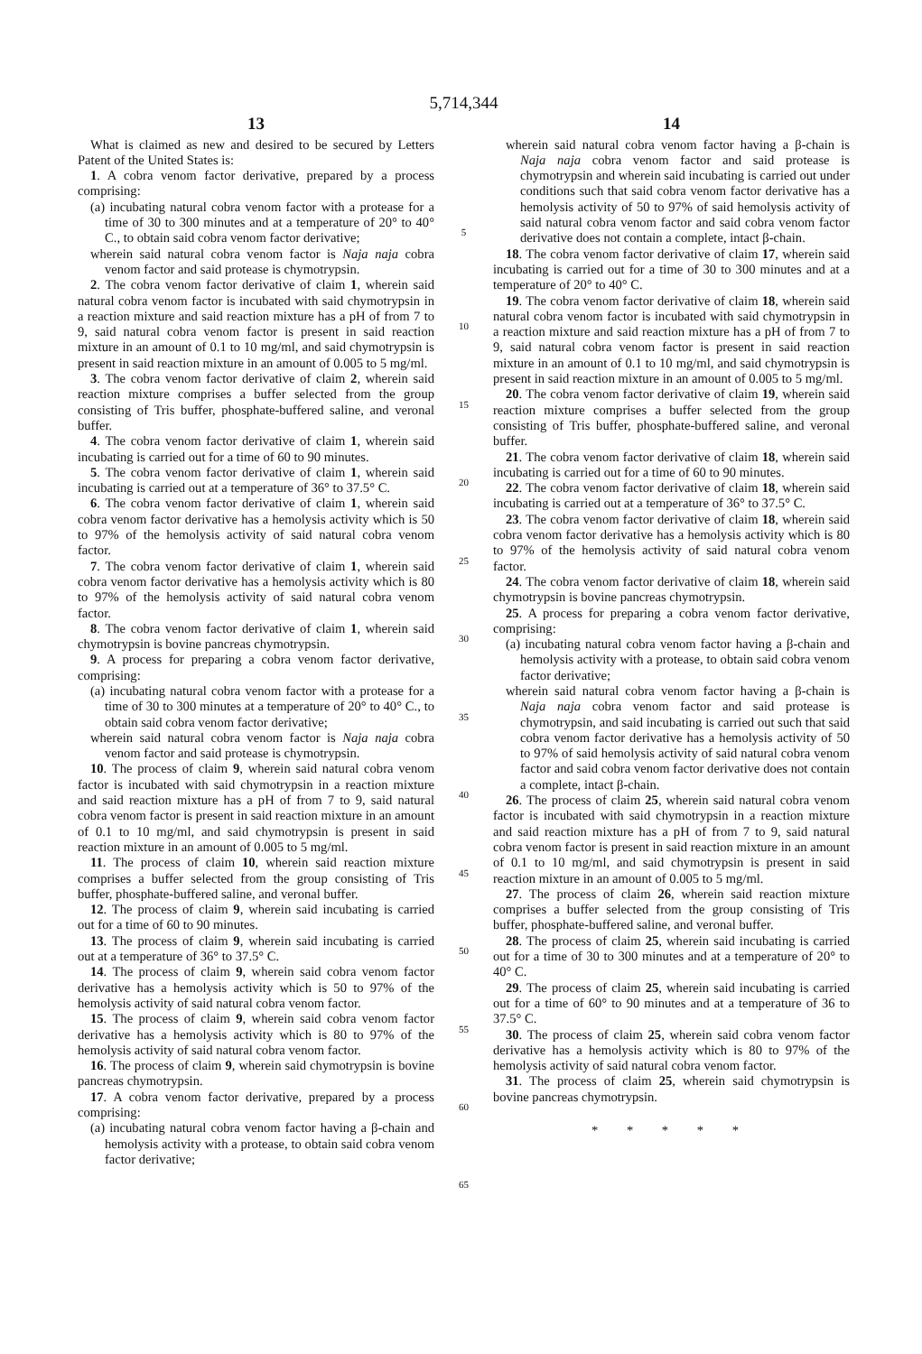5,714,344
13
What is claimed as new and desired to be secured by Letters Patent of the United States is:
1. A cobra venom factor derivative, prepared by a process comprising:
(a) incubating natural cobra venom factor with a protease for a time of 30 to 300 minutes and at a temperature of 20° to 40° C., to obtain said cobra venom factor derivative;
wherein said natural cobra venom factor is Naja naja cobra venom factor and said protease is chymotrypsin.
2. The cobra venom factor derivative of claim 1, wherein said natural cobra venom factor is incubated with said chymotrypsin in a reaction mixture and said reaction mixture has a pH of from 7 to 9, said natural cobra venom factor is present in said reaction mixture in an amount of 0.1 to 10 mg/ml, and said chymotrypsin is present in said reaction mixture in an amount of 0.005 to 5 mg/ml.
3. The cobra venom factor derivative of claim 2, wherein said reaction mixture comprises a buffer selected from the group consisting of Tris buffer, phosphate-buffered saline, and veronal buffer.
4. The cobra venom factor derivative of claim 1, wherein said incubating is carried out for a time of 60 to 90 minutes.
5. The cobra venom factor derivative of claim 1, wherein said incubating is carried out at a temperature of 36° to 37.5° C.
6. The cobra venom factor derivative of claim 1, wherein said cobra venom factor derivative has a hemolysis activity which is 50 to 97% of the hemolysis activity of said natural cobra venom factor.
7. The cobra venom factor derivative of claim 1, wherein said cobra venom factor derivative has a hemolysis activity which is 80 to 97% of the hemolysis activity of said natural cobra venom factor.
8. The cobra venom factor derivative of claim 1, wherein said chymotrypsin is bovine pancreas chymotrypsin.
9. A process for preparing a cobra venom factor derivative, comprising:
(a) incubating natural cobra venom factor with a protease for a time of 30 to 300 minutes at a temperature of 20° to 40° C., to obtain said cobra venom factor derivative;
wherein said natural cobra venom factor is Naja naja cobra venom factor and said protease is chymotrypsin.
10. The process of claim 9, wherein said natural cobra venom factor is incubated with said chymotrypsin in a reaction mixture and said reaction mixture has a pH of from 7 to 9, said natural cobra venom factor is present in said reaction mixture in an amount of 0.1 to 10 mg/ml, and said chymotrypsin is present in said reaction mixture in an amount of 0.005 to 5 mg/ml.
11. The process of claim 10, wherein said reaction mixture comprises a buffer selected from the group consisting of Tris buffer, phosphate-buffered saline, and veronal buffer.
12. The process of claim 9, wherein said incubating is carried out for a time of 60 to 90 minutes.
13. The process of claim 9, wherein said incubating is carried out at a temperature of 36° to 37.5° C.
14. The process of claim 9, wherein said cobra venom factor derivative has a hemolysis activity which is 50 to 97% of the hemolysis activity of said natural cobra venom factor.
15. The process of claim 9, wherein said cobra venom factor derivative has a hemolysis activity which is 80 to 97% of the hemolysis activity of said natural cobra venom factor.
16. The process of claim 9, wherein said chymotrypsin is bovine pancreas chymotrypsin.
17. A cobra venom factor derivative, prepared by a process comprising:
(a) incubating natural cobra venom factor having a β-chain and hemolysis activity with a protease, to obtain said cobra venom factor derivative;
5
10
15
20
25
30
35
40
45
50
55
60
65
14
wherein said natural cobra venom factor having a β-chain is Naja naja cobra venom factor and said protease is chymotrypsin and wherein said incubating is carried out under conditions such that said cobra venom factor derivative has a hemolysis activity of 50 to 97% of said hemolysis activity of said natural cobra venom factor and said cobra venom factor derivative does not contain a complete, intact β-chain.
18. The cobra venom factor derivative of claim 17, wherein said incubating is carried out for a time of 30 to 300 minutes and at a temperature of 20° to 40° C.
19. The cobra venom factor derivative of claim 18, wherein said natural cobra venom factor is incubated with said chymotrypsin in a reaction mixture and said reaction mixture has a pH of from 7 to 9, said natural cobra venom factor is present in said reaction mixture in an amount of 0.1 to 10 mg/ml, and said chymotrypsin is present in said reaction mixture in an amount of 0.005 to 5 mg/ml.
20. The cobra venom factor derivative of claim 19, wherein said reaction mixture comprises a buffer selected from the group consisting of Tris buffer, phosphate-buffered saline, and veronal buffer.
21. The cobra venom factor derivative of claim 18, wherein said incubating is carried out for a time of 60 to 90 minutes.
22. The cobra venom factor derivative of claim 18, wherein said incubating is carried out at a temperature of 36° to 37.5° C.
23. The cobra venom factor derivative of claim 18, wherein said cobra venom factor derivative has a hemolysis activity which is 80 to 97% of the hemolysis activity of said natural cobra venom factor.
24. The cobra venom factor derivative of claim 18, wherein said chymotrypsin is bovine pancreas chymotrypsin.
25. A process for preparing a cobra venom factor derivative, comprising:
(a) incubating natural cobra venom factor having a β-chain and hemolysis activity with a protease, to obtain said cobra venom factor derivative;
wherein said natural cobra venom factor having a β-chain is Naja naja cobra venom factor and said protease is chymotrypsin, and said incubating is carried out such that said cobra venom factor derivative has a hemolysis activity of 50 to 97% of said hemolysis activity of said natural cobra venom factor and said cobra venom factor derivative does not contain a complete, intact β-chain.
26. The process of claim 25, wherein said natural cobra venom factor is incubated with said chymotrypsin in a reaction mixture and said reaction mixture has a pH of from 7 to 9, said natural cobra venom factor is present in said reaction mixture in an amount of 0.1 to 10 mg/ml, and said chymotrypsin is present in said reaction mixture in an amount of 0.005 to 5 mg/ml.
27. The process of claim 26, wherein said reaction mixture comprises a buffer selected from the group consisting of Tris buffer, phosphate-buffered saline, and veronal buffer.
28. The process of claim 25, wherein said incubating is carried out for a time of 30 to 300 minutes and at a temperature of 20° to 40° C.
29. The process of claim 25, wherein said incubating is carried out for a time of 60° to 90 minutes and at a temperature of 36 to 37.5° C.
30. The process of claim 25, wherein said cobra venom factor derivative has a hemolysis activity which is 80 to 97% of the hemolysis activity of said natural cobra venom factor.
31. The process of claim 25, wherein said chymotrypsin is bovine pancreas chymotrypsin.
* * * * *